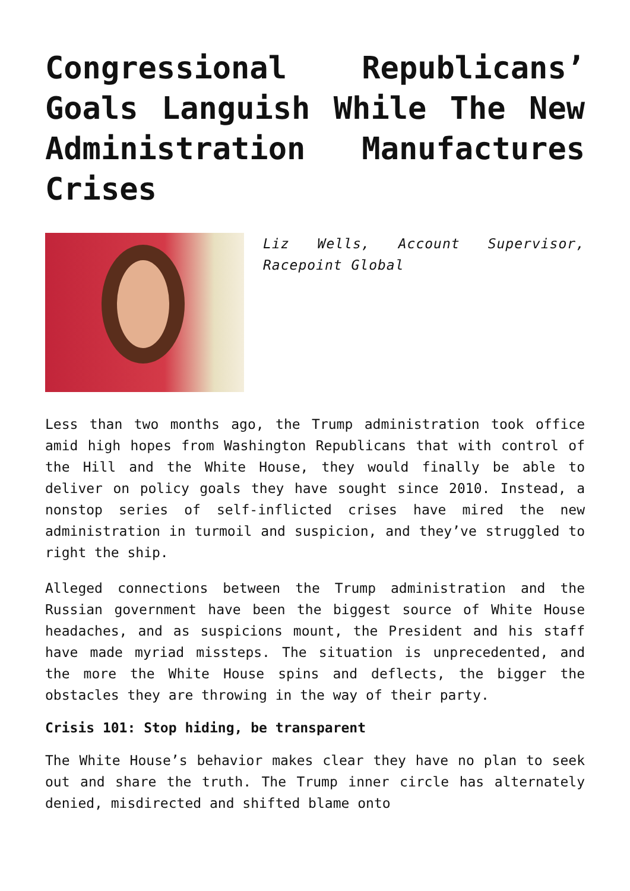Congressional Republicans’ Goals Languish While The New Administration Manufactures Crises
Liz Wells, Account Supervisor, Racepoint Global
Less than two months ago, the Trump administration took office amid high hopes from Washington Republicans that with control of the Hill and the White House, they would finally be able to deliver on policy goals they have sought since 2010. Instead, a nonstop series of self-inflicted crises have mired the new administration in turmoil and suspicion, and they’ve struggled to right the ship.
Alleged connections between the Trump administration and the Russian government have been the biggest source of White House headaches, and as suspicions mount, the President and his staff have made myriad missteps. The situation is unprecedented, and the more the White House spins and deflects, the bigger the obstacles they are throwing in the way of their party.
Crisis 101: Stop hiding, be transparent
The White House’s behavior makes clear they have no plan to seek out and share the truth. The Trump inner circle has alternately denied, misdirected and shifted blame onto